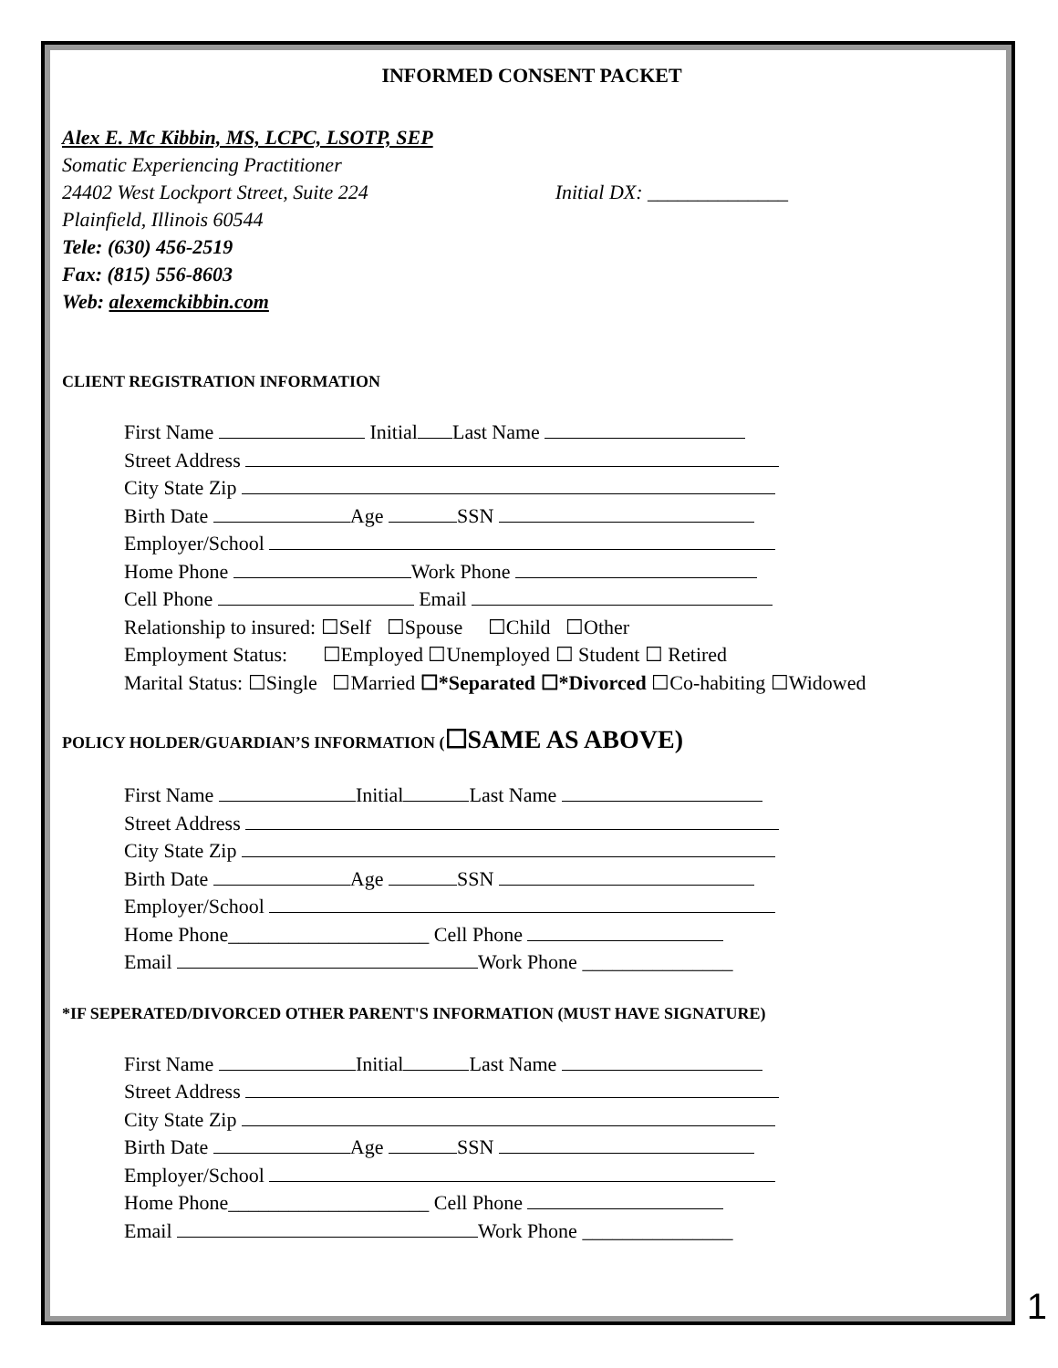INFORMED CONSENT PACKET
Alex E. Mc Kibbin, MS, LCPC, LSOTP, SEP
Somatic Experiencing Practitioner
24402 West Lockport Street, Suite 224 Initial DX: ______________
Plainfield, Illinois 60544
Tele: (630) 456-2519
Fax: (815) 556-8603
Web: alexemckibbin.com
CLIENT REGISTRATION INFORMATION
First Name Initial Last Name
Street Address
City State Zip
Birth Date Age SSN
Employer/School
Home Phone Work Phone
Cell Phone Email
Relationship to insured: ☐Self ☐Spouse ☐Child ☐Other
Employment Status: ☐Employed ☐Unemployed ☐ Student ☐ Retired
Marital Status: ☐Single ☐Married ☐*Separated ☐*Divorced ☐Co-habiting ☐Widowed
POLICY HOLDER/GUARDIAN’S INFORMATION (☐SAME AS ABOVE)
First Name Initial Last Name
Street Address
City State Zip
Birth Date Age SSN
Employer/School
Home Phone____________________ Cell Phone
Email Work Phone _______________
*IF SEPERATED/DIVORCED OTHER PARENT'S INFORMATION (MUST HAVE SIGNATURE)
First Name Initial Last Name
Street Address
City State Zip
Birth Date Age SSN
Employer/School
Home Phone____________________ Cell Phone
Email Work Phone _______________
1